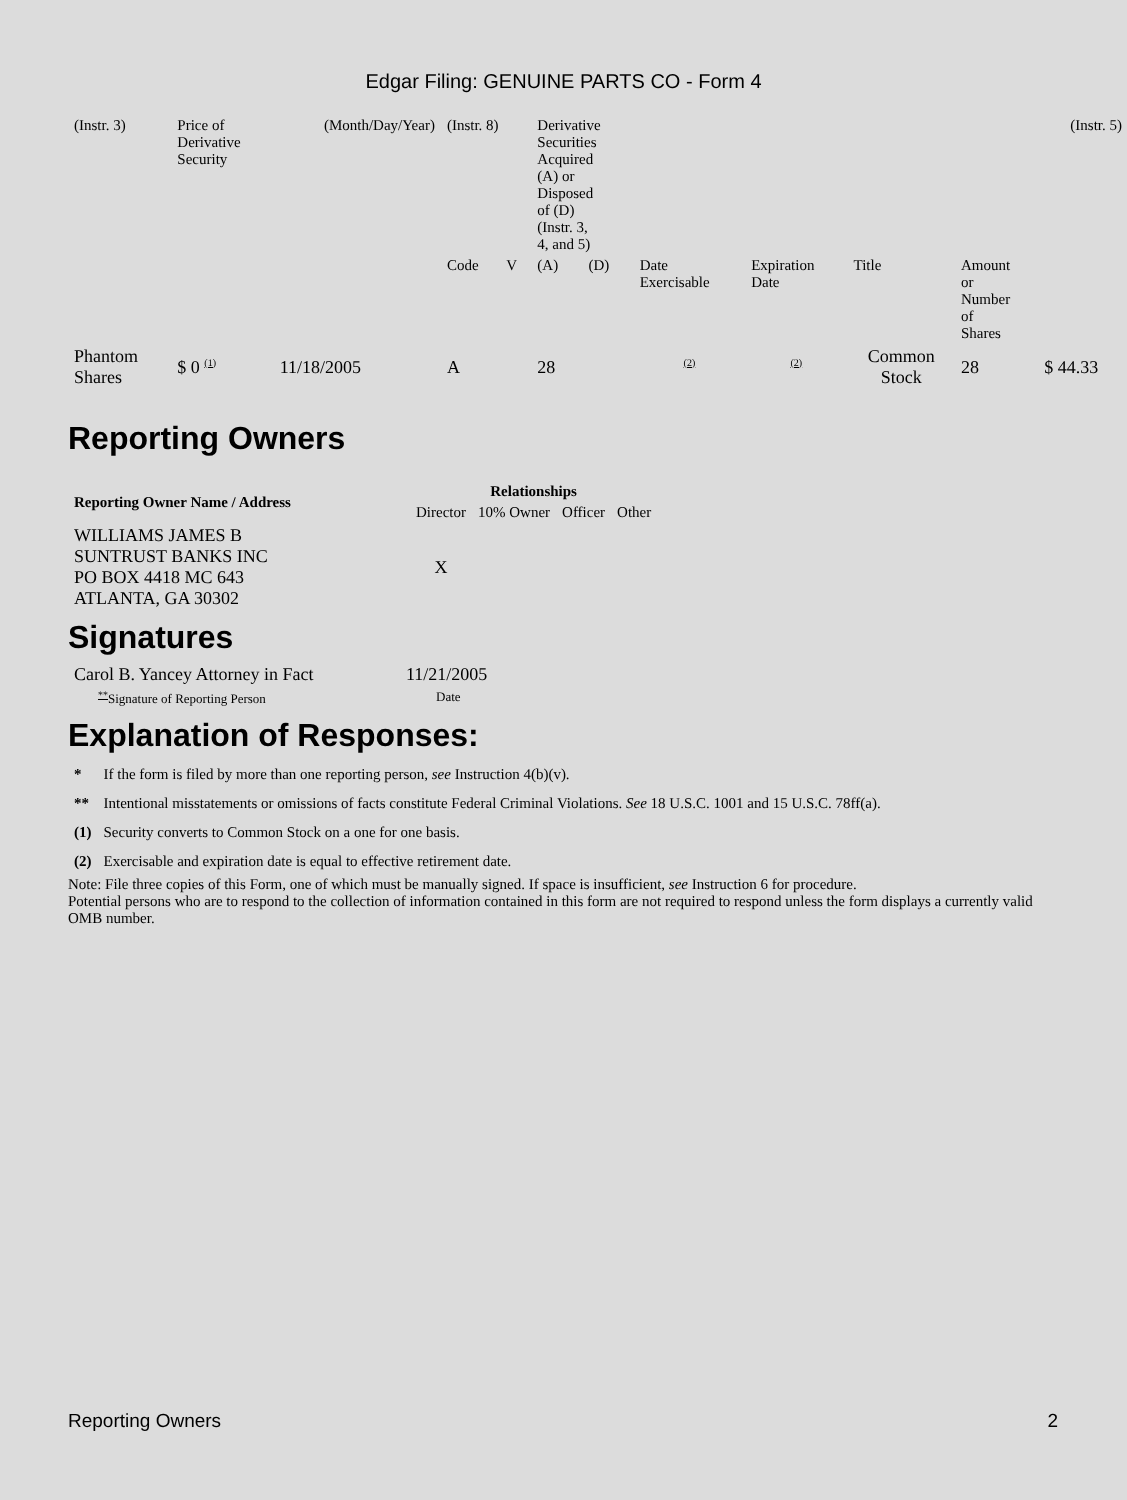Edgar Filing: GENUINE PARTS CO - Form 4
| (Instr. 3) | Price of Derivative Security | (Month/Day/Year) | | (Instr. 8) | | Derivative Securities Acquired (A) or Disposed of (D) (Instr. 3, 4, and 5) | | | | | | (Instr. 5) |
| | | | | Code | V | (A) | (D) | Date Exercisable | Expiration Date | Title | Amount or Number of Shares | |
| Phantom Shares | $ 0 <sup>(1)</sup> | 11/18/2005 | | A | | 28 | | <sup>(2)</sup> | <sup>(2)</sup> | Common Stock | 28 | $ 44.33 |
Reporting Owners
| Reporting Owner Name / Address | Relationships | | | |
| --- | --- | --- | --- | --- |
| | Director | 10% Owner | Officer | Other |
| WILLIAMS JAMES B SUNTRUST BANKS INC PO BOX 4418 MC 643 ATLANTA, GA 30302 | X | | | |
Signatures
| Carol B. Yancey Attorney in Fact | 11/21/2005 |
| <sup>**</sup> Signature of Reporting Person | Date |
Explanation of Responses:
| * | If the form is filed by more than one reporting person, see Instruction 4(b)(v). |
| ** | Intentional misstatements or omissions of facts constitute Federal Criminal Violations. See 18 U.S.C. 1001 and 15 U.S.C. 78ff(a). |
| (1) | Security converts to Common Stock on a one for one basis. |
| (2) | Exercisable and expiration date is equal to effective retirement date. |
Note: File three copies of this Form, one of which must be manually signed. If space is insufficient, see Instruction 6 for procedure.
Potential persons who are to respond to the collection of information contained in this form are not required to respond unless the form displays a currently valid OMB number.
Reporting Owners 2